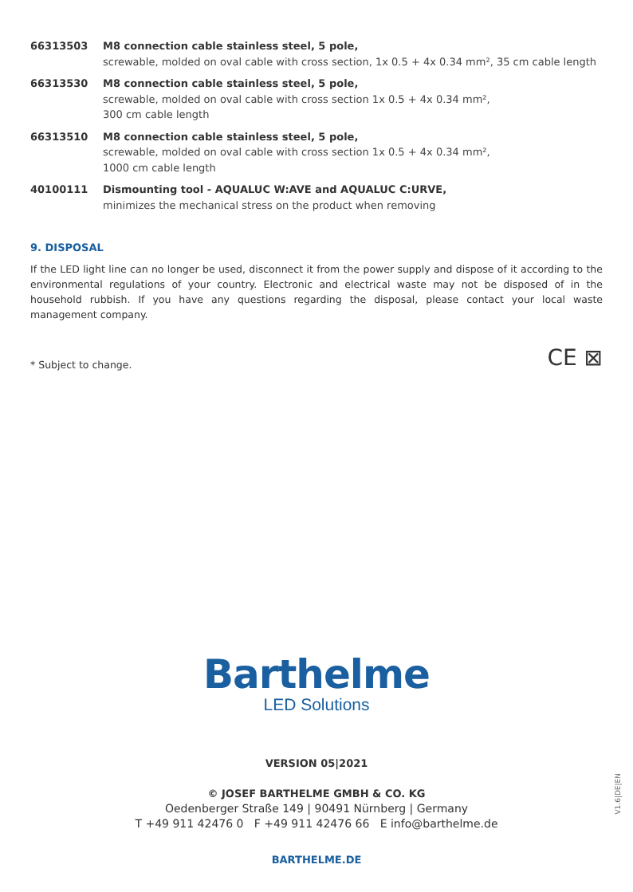66313503 M8 connection cable stainless steel, 5 pole,
screwable, molded on oval cable with cross section, 1x 0.5 + 4x 0.34 mm², 35 cm cable length
66313530 M8 connection cable stainless steel, 5 pole,
screwable, molded on oval cable with cross section 1x 0.5 + 4x 0.34 mm²,
300 cm cable length
66313510 M8 connection cable stainless steel, 5 pole,
screwable, molded on oval cable with cross section 1x 0.5 + 4x 0.34 mm²,
1000 cm cable length
40100111 Dismounting tool - AQUALUC W:AVE and AQUALUC C:URVE,
minimizes the mechanical stress on the product when removing
9. DISPOSAL
If the LED light line can no longer be used, disconnect it from the power supply and dispose of it according to the environmental regulations of your country. Electronic and electrical waste may not be disposed of in the household rubbish. If you have any questions regarding the disposal, please contact your local waste management company.
* Subject to change. CE ⊠
Barthelme
LED Solutions
VERSION 05|2021
© JOSEF BARTHELME GMBH & CO. KG
Oedenberger Straße 149 | 90491 Nürnberg | Germany
T +49 911 42476 0 F +49 911 42476 66 E info@barthelme.de
BARTHELME.DE
V1.6|DE|EN